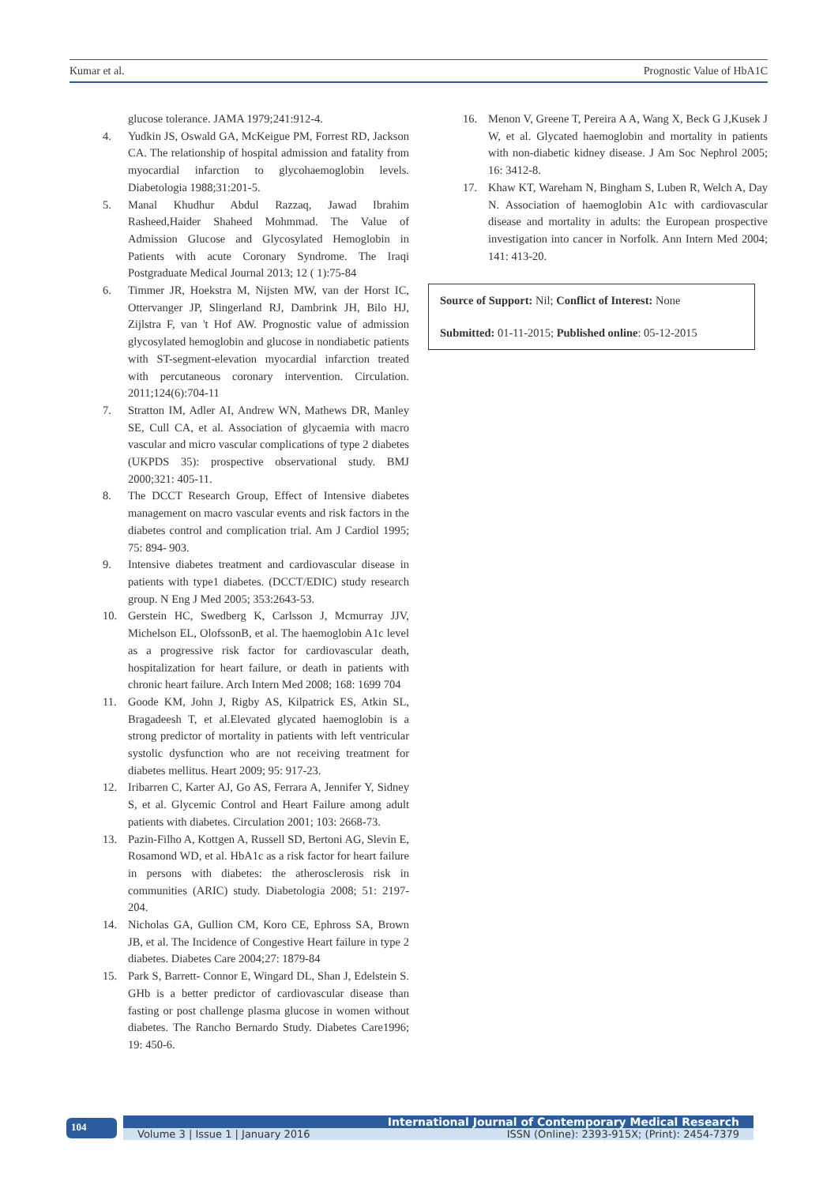Kumar et al. Prognostic Value of HbA1C
glucose tolerance. JAMA 1979;241:912-4.
4. Yudkin JS, Oswald GA, McKeigue PM, Forrest RD, Jackson CA. The relationship of hospital admission and fatality from myocardial infarction to glycohaemoglobin levels. Diabetologia 1988;31:201-5.
5. Manal Khudhur Abdul Razzaq, Jawad Ibrahim Rasheed,Haider Shaheed Mohmmad. The Value of Admission Glucose and Glycosylated Hemoglobin in Patients with acute Coronary Syndrome. The Iraqi Postgraduate Medical Journal 2013; 12 ( 1):75-84
6. Timmer JR, Hoekstra M, Nijsten MW, van der Horst IC, Ottervanger JP, Slingerland RJ, Dambrink JH, Bilo HJ, Zijlstra F, van 't Hof AW. Prognostic value of admission glycosylated hemoglobin and glucose in nondiabetic patients with ST-segment-elevation myocardial infarction treated with percutaneous coronary intervention. Circulation. 2011;124(6):704-11
7. Stratton IM, Adler AI, Andrew WN, Mathews DR, Manley SE, Cull CA, et al. Association of glycaemia with macro vascular and micro vascular complications of type 2 diabetes (UKPDS 35): prospective observational study. BMJ 2000;321: 405-11.
8. The DCCT Research Group, Effect of Intensive diabetes management on macro vascular events and risk factors in the diabetes control and complication trial. Am J Cardiol 1995; 75: 894- 903.
9. Intensive diabetes treatment and cardiovascular disease in patients with type1 diabetes. (DCCT/EDIC) study research group. N Eng J Med 2005; 353:2643-53.
10. Gerstein HC, Swedberg K, Carlsson J, Mcmurray JJV, Michelson EL, OlofssonB, et al. The haemoglobin A1c level as a progressive risk factor for cardiovascular death, hospitalization for heart failure, or death in patients with chronic heart failure. Arch Intern Med 2008; 168: 1699 704
11. Goode KM, John J, Rigby AS, Kilpatrick ES, Atkin SL, Bragadeesh T, et al.Elevated glycated haemoglobin is a strong predictor of mortality in patients with left ventricular systolic dysfunction who are not receiving treatment for diabetes mellitus. Heart 2009; 95: 917-23.
12. Iribarren C, Karter AJ, Go AS, Ferrara A, Jennifer Y, Sidney S, et al. Glycemic Control and Heart Failure among adult patients with diabetes. Circulation 2001; 103: 2668-73.
13. Pazin-Filho A, Kottgen A, Russell SD, Bertoni AG, Slevin E, Rosamond WD, et al. HbA1c as a risk factor for heart failure in persons with diabetes: the atherosclerosis risk in communities (ARIC) study. Diabetologia 2008; 51: 2197-204.
14. Nicholas GA, Gullion CM, Koro CE, Ephross SA, Brown JB, et al. The Incidence of Congestive Heart failure in type 2 diabetes. Diabetes Care 2004;27: 1879-84
15. Park S, Barrett- Connor E, Wingard DL, Shan J, Edelstein S. GHb is a better predictor of cardiovascular disease than fasting or post challenge plasma glucose in women without diabetes. The Rancho Bernardo Study. Diabetes Care1996; 19: 450-6.
16. Menon V, Greene T, Pereira A A, Wang X, Beck G J,Kusek J W, et al. Glycated haemoglobin and mortality in patients with non-diabetic kidney disease. J Am Soc Nephrol 2005; 16: 3412-8.
17. Khaw KT, Wareham N, Bingham S, Luben R, Welch A, Day N. Association of haemoglobin A1c with cardiovascular disease and mortality in adults: the European prospective investigation into cancer in Norfolk. Ann Intern Med 2004; 141: 413-20.
Source of Support: Nil; Conflict of Interest: None
Submitted: 01-11-2015; Published online: 05-12-2015
104
International Journal of Contemporary Medical Research
Volume 3 | Issue 1 | January 2016 ISSN (Online): 2393-915X; (Print): 2454-7379